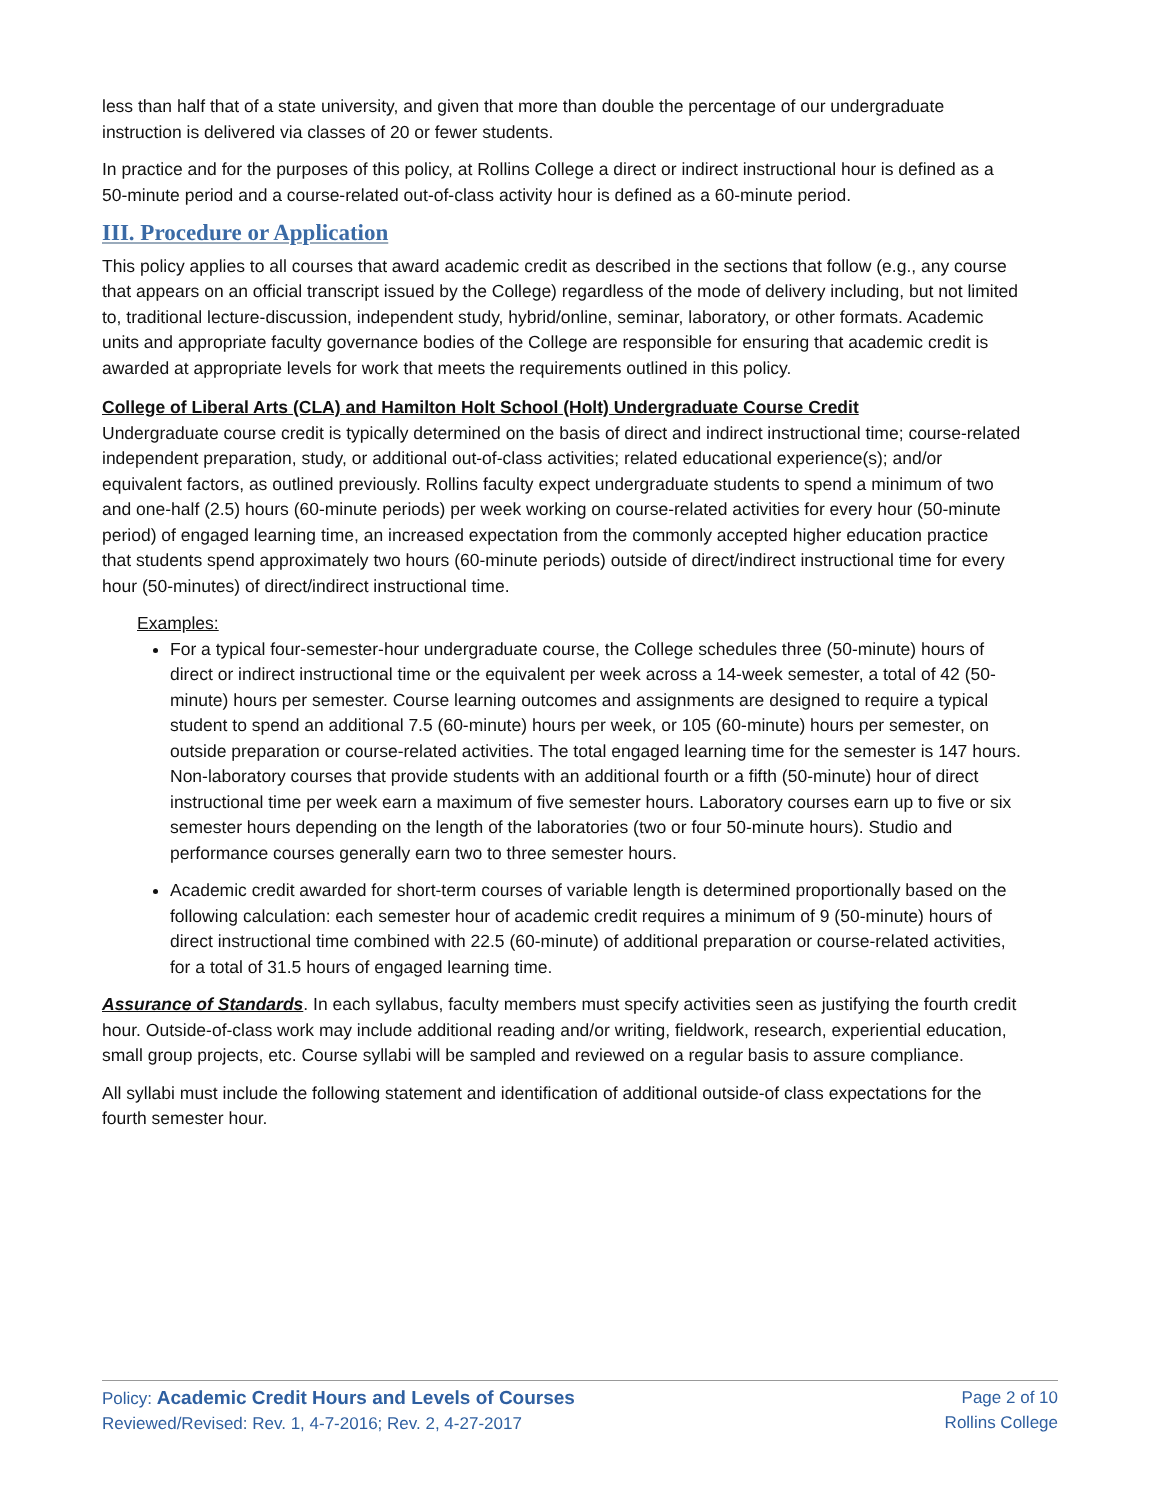less than half that of a state university, and given that more than double the percentage of our undergraduate instruction is delivered via classes of 20 or fewer students.
In practice and for the purposes of this policy, at Rollins College a direct or indirect instructional hour is defined as a 50-minute period and a course-related out-of-class activity hour is defined as a 60-minute period.
III. Procedure or Application
This policy applies to all courses that award academic credit as described in the sections that follow (e.g., any course that appears on an official transcript issued by the College) regardless of the mode of delivery including, but not limited to, traditional lecture-discussion, independent study, hybrid/online, seminar, laboratory, or other formats. Academic units and appropriate faculty governance bodies of the College are responsible for ensuring that academic credit is awarded at appropriate levels for work that meets the requirements outlined in this policy.
College of Liberal Arts (CLA) and Hamilton Holt School (Holt) Undergraduate Course Credit
Undergraduate course credit is typically determined on the basis of direct and indirect instructional time; course-related independent preparation, study, or additional out-of-class activities; related educational experience(s); and/or equivalent factors, as outlined previously. Rollins faculty expect undergraduate students to spend a minimum of two and one-half (2.5) hours (60-minute periods) per week working on course-related activities for every hour (50-minute period) of engaged learning time, an increased expectation from the commonly accepted higher education practice that students spend approximately two hours (60-minute periods) outside of direct/indirect instructional time for every hour (50-minutes) of direct/indirect instructional time.
Examples:
For a typical four-semester-hour undergraduate course, the College schedules three (50-minute) hours of direct or indirect instructional time or the equivalent per week across a 14-week semester, a total of 42 (50-minute) hours per semester. Course learning outcomes and assignments are designed to require a typical student to spend an additional 7.5 (60-minute) hours per week, or 105 (60-minute) hours per semester, on outside preparation or course-related activities. The total engaged learning time for the semester is 147 hours. Non-laboratory courses that provide students with an additional fourth or a fifth (50-minute) hour of direct instructional time per week earn a maximum of five semester hours. Laboratory courses earn up to five or six semester hours depending on the length of the laboratories (two or four 50-minute hours). Studio and performance courses generally earn two to three semester hours.
Academic credit awarded for short-term courses of variable length is determined proportionally based on the following calculation: each semester hour of academic credit requires a minimum of 9 (50-minute) hours of direct instructional time combined with 22.5 (60-minute) of additional preparation or course-related activities, for a total of 31.5 hours of engaged learning time.
Assurance of Standards. In each syllabus, faculty members must specify activities seen as justifying the fourth credit hour. Outside-of-class work may include additional reading and/or writing, fieldwork, research, experiential education, small group projects, etc. Course syllabi will be sampled and reviewed on a regular basis to assure compliance.
All syllabi must include the following statement and identification of additional outside-of class expectations for the fourth semester hour.
Policy: Academic Credit Hours and Levels of Courses
Reviewed/Revised: Rev. 1, 4-7-2016; Rev. 2, 4-27-2017
Page 2 of 10
Rollins College